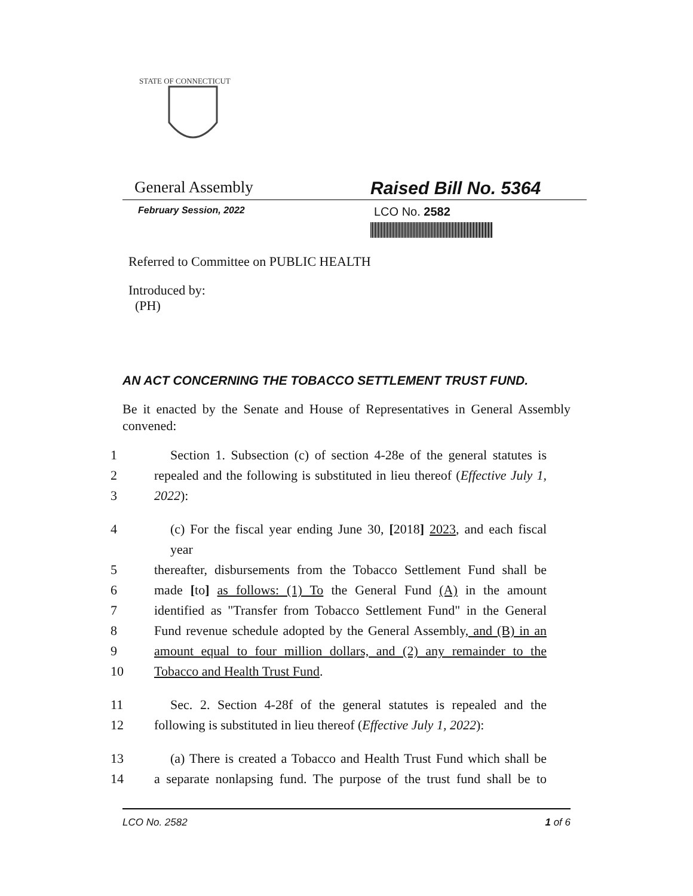STATE OF CONNECTICUT
General Assembly Raised Bill No. 5364
February Session, 2022
LCO No. 2582
Referred to Committee on PUBLIC HEALTH
Introduced by:
(PH)
AN ACT CONCERNING THE TOBACCO SETTLEMENT TRUST FUND.
Be it enacted by the Senate and House of Representatives in General Assembly convened:
1 Section 1. Subsection (c) of section 4-28e of the general statutes is
2 repealed and the following is substituted in lieu thereof (Effective July 1,
3 2022):
4 (c) For the fiscal year ending June 30, [2018] 2023, and each fiscal year
5 thereafter, disbursements from the Tobacco Settlement Fund shall be
6 made [to] as follows: (1) To the General Fund (A) in the amount
7 identified as "Transfer from Tobacco Settlement Fund" in the General
8 Fund revenue schedule adopted by the General Assembly, and (B) in an
9 amount equal to four million dollars, and (2) any remainder to the
10 Tobacco and Health Trust Fund.
11 Sec. 2. Section 4-28f of the general statutes is repealed and the
12 following is substituted in lieu thereof (Effective July 1, 2022):
13 (a) There is created a Tobacco and Health Trust Fund which shall be
14 a separate nonlapsing fund. The purpose of the trust fund shall be to
LCO No. 2582 1 of 6